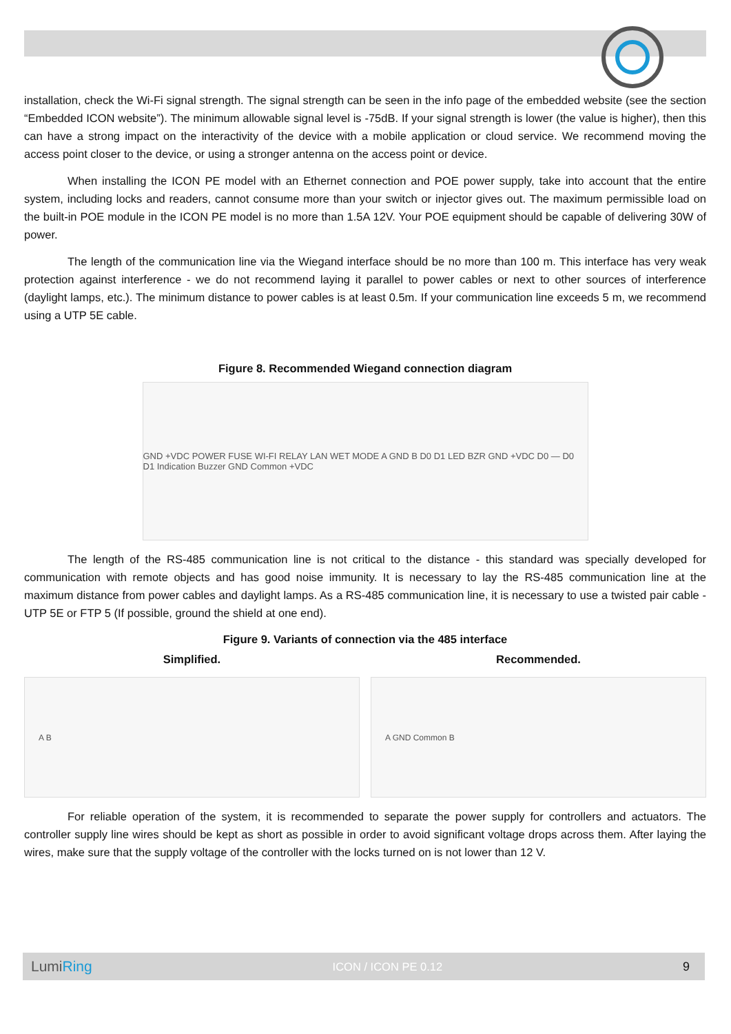installation, check the Wi-Fi signal strength. The signal strength can be seen in the info page of the embedded website (see the section “Embedded ICON website”). The minimum allowable signal level is -75dB. If your signal strength is lower (the value is higher), then this can have a strong impact on the interactivity of the device with a mobile application or cloud service. We recommend moving the access point closer to the device, or using a stronger antenna on the access point or device.
When installing the ICON PE model with an Ethernet connection and POE power supply, take into account that the entire system, including locks and readers, cannot consume more than your switch or injector gives out. The maximum permissible load on the built-in POE module in the ICON PE model is no more than 1.5A 12V. Your POE equipment should be capable of delivering 30W of power.
The length of the communication line via the Wiegand interface should be no more than 100 m. This interface has very weak protection against interference - we do not recommend laying it parallel to power cables or next to other sources of interference (daylight lamps, etc.). The minimum distance to power cables is at least 0.5m. If your communication line exceeds 5 m, we recommend using a UTP 5E cable.
Figure 8. Recommended Wiegand connection diagram
GND +VDC POWER FUSE WI-FI RELAY LAN WET MODE A GND B D0 D1 LED BZR GND +VDC D0 — D0 D1 Indication Buzzer GND Common +VDC
The length of the RS-485 communication line is not critical to the distance - this standard was specially developed for communication with remote objects and has good noise immunity. It is necessary to lay the RS-485 communication line at the maximum distance from power cables and daylight lamps. As a RS-485 communication line, it is necessary to use a twisted pair cable - UTP 5E or FTP 5 (If possible, ground the shield at one end).
Figure 9. Variants of connection via the 485 interface
Simplified.
A B
Recommended.
A GND Common B
For reliable operation of the system, it is recommended to separate the power supply for controllers and actuators. The controller supply line wires should be kept as short as possible in order to avoid significant voltage drops across them. After laying the wires, make sure that the supply voltage of the controller with the locks turned on is not lower than 12 V.
LumiRing ICON / ICON PE 0.12 9